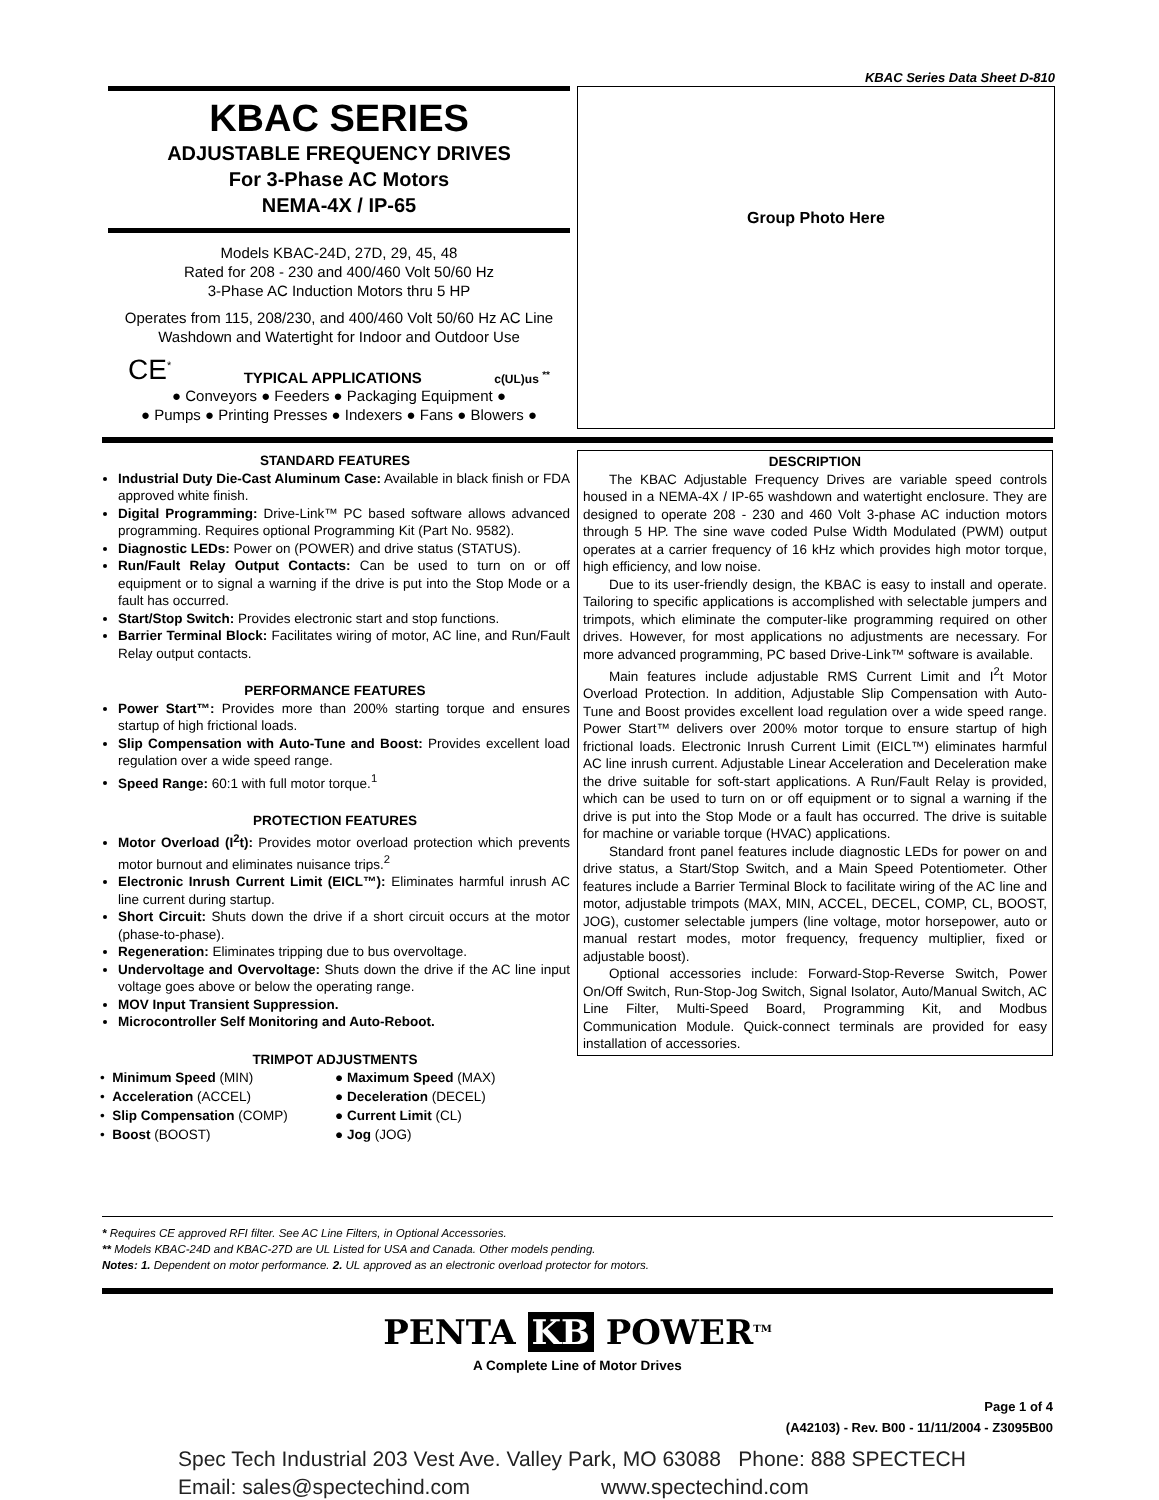KBAC Series Data Sheet D-810
KBAC SERIES
ADJUSTABLE FREQUENCY DRIVES
For 3-Phase AC Motors
NEMA-4X / IP-65
Models KBAC-24D, 27D, 29, 45, 48
Rated for 208 - 230 and 400/460 Volt 50/60 Hz
3-Phase AC Induction Motors thru 5 HP
Operates from 115, 208/230, and 400/460 Volt 50/60 Hz AC Line
Washdown and Watertight for Indoor and Outdoor Use
CE<sup>*</sup> TYPICAL APPLICATIONS c(UL)us <sup>**</sup>
● Conveyors ● Feeders ● Packaging Equipment ●
● Pumps ● Printing Presses ● Indexers ● Fans ● Blowers ●
Group Photo Here
STANDARD FEATURES
Industrial Duty Die-Cast Aluminum Case: Available in black finish or FDA approved white finish.
Digital Programming: Drive-Link™ PC based software allows advanced programming. Requires optional Programming Kit (Part No. 9582).
Diagnostic LEDs: Power on (POWER) and drive status (STATUS).
Run/Fault Relay Output Contacts: Can be used to turn on or off equipment or to signal a warning if the drive is put into the Stop Mode or a fault has occurred.
Start/Stop Switch: Provides electronic start and stop functions.
Barrier Terminal Block: Facilitates wiring of motor, AC line, and Run/Fault Relay output contacts.
PERFORMANCE FEATURES
Power Start™: Provides more than 200% starting torque and ensures startup of high frictional loads.
Slip Compensation with Auto-Tune and Boost: Provides excellent load regulation over a wide speed range.
Speed Range: 60:1 with full motor torque.<sup>1</sup>
PROTECTION FEATURES
Motor Overload (I<sup>2</sup>t): Provides motor overload protection which prevents motor burnout and eliminates nuisance trips.<sup>2</sup>
Electronic Inrush Current Limit (EICL™): Eliminates harmful inrush AC line current during startup.
Short Circuit: Shuts down the drive if a short circuit occurs at the motor (phase-to-phase).
Regeneration: Eliminates tripping due to bus overvoltage.
Undervoltage and Overvoltage: Shuts down the drive if the AC line input voltage goes above or below the operating range.
MOV Input Transient Suppression.
Microcontroller Self Monitoring and Auto-Reboot.
TRIMPOT ADJUSTMENTS
• Minimum Speed (MIN)
● Maximum Speed (MAX)
• Acceleration (ACCEL)
● Deceleration (DECEL)
• Slip Compensation (COMP)
● Current Limit (CL)
• Boost (BOOST)
● Jog (JOG)
DESCRIPTION
The KBAC Adjustable Frequency Drives are variable speed controls housed in a NEMA-4X / IP-65 washdown and watertight enclosure. They are designed to operate 208 - 230 and 460 Volt 3-phase AC induction motors through 5 HP. The sine wave coded Pulse Width Modulated (PWM) output operates at a carrier frequency of 16 kHz which provides high motor torque, high efficiency, and low noise.
Due to its user-friendly design, the KBAC is easy to install and operate. Tailoring to specific applications is accomplished with selectable jumpers and trimpots, which eliminate the computer-like programming required on other drives. However, for most applications no adjustments are necessary. For more advanced programming, PC based Drive-Link™ software is available.
Main features include adjustable RMS Current Limit and I<sup>2</sup>t Motor Overload Protection. In addition, Adjustable Slip Compensation with Auto-Tune and Boost provides excellent load regulation over a wide speed range. Power Start™ delivers over 200% motor torque to ensure startup of high frictional loads. Electronic Inrush Current Limit (EICL™) eliminates harmful AC line inrush current. Adjustable Linear Acceleration and Deceleration make the drive suitable for soft-start applications. A Run/Fault Relay is provided, which can be used to turn on or off equipment or to signal a warning if the drive is put into the Stop Mode or a fault has occurred. The drive is suitable for machine or variable torque (HVAC) applications.
Standard front panel features include diagnostic LEDs for power on and drive status, a Start/Stop Switch, and a Main Speed Potentiometer. Other features include a Barrier Terminal Block to facilitate wiring of the AC line and motor, adjustable trimpots (MAX, MIN, ACCEL, DECEL, COMP, CL, BOOST, JOG), customer selectable jumpers (line voltage, motor horsepower, auto or manual restart modes, motor frequency, frequency multiplier, fixed or adjustable boost).
Optional accessories include: Forward-Stop-Reverse Switch, Power On/Off Switch, Run-Stop-Jog Switch, Signal Isolator, Auto/Manual Switch, AC Line Filter, Multi-Speed Board, Programming Kit, and Modbus Communication Module. Quick-connect terminals are provided for easy installation of accessories.
* Requires CE approved RFI filter. See AC Line Filters, in Optional Accessories.
** Models KBAC-24D and KBAC-27D are UL Listed for USA and Canada. Other models pending.
Notes: 1. Dependent on motor performance. 2. UL approved as an electronic overload protector for motors.
PENTA KB POWER<sup>TM</sup>
A Complete Line of Motor Drives
Page 1 of 4
(A42103) - Rev. B00 - 11/11/2004 - Z3095B00
Spec Tech Industrial 203 Vest Ave. Valley Park, MO 63088 Phone: 888 SPECTECH
Email: sales@spectechind.com www.spectechind.com